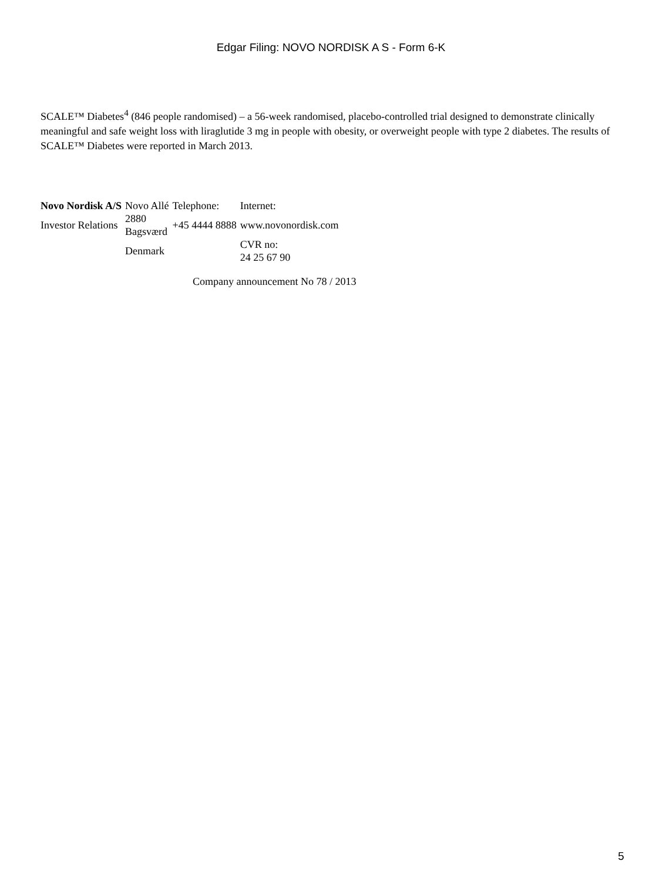Edgar Filing: NOVO NORDISK A S - Form 6-K
SCALE™ Diabetes<sup>4</sup> (846 people randomised) – a 56-week randomised, placebo-controlled trial designed to demonstrate clinically meaningful and safe weight loss with liraglutide 3 mg in people with obesity, or overweight people with type 2 diabetes. The results of SCALE™ Diabetes were reported in March 2013.
| Novo Nordisk A/S | Novo Allé | Telephone: | Internet: |
| Investor Relations | 2880 Bagsværd | +45 4444 8888 | www.novonordisk.com |
| | Denmark | | CVR no: 24 25 67 90 |
Company announcement No 78 / 2013
5